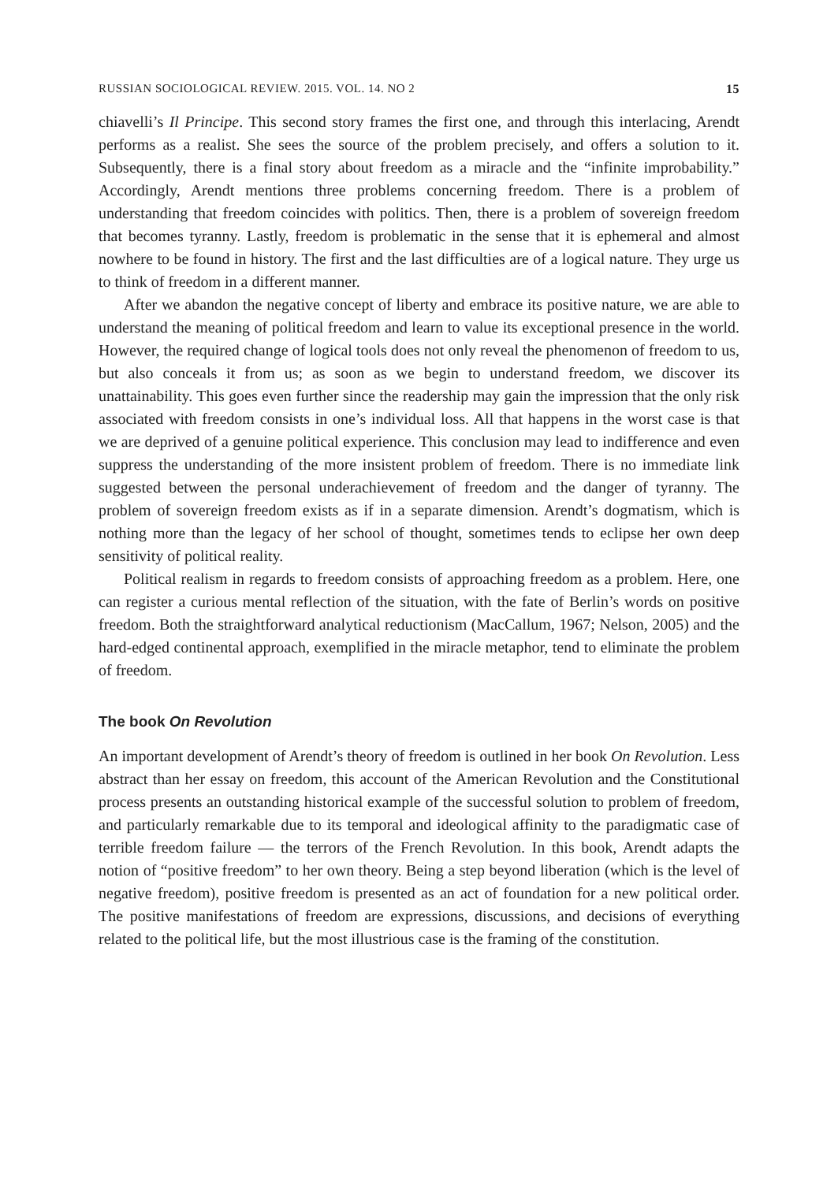RUSSIAN SOCIOLOGICAL REVIEW. 2015. VOL. 14. NO 2 15
chiavelli’s Il Principe. This second story frames the first one, and through this interlacing, Arendt performs as a realist. She sees the source of the problem precisely, and offers a solution to it. Subsequently, there is a final story about freedom as a miracle and the “infinite improbability.” Accordingly, Arendt mentions three problems concerning freedom. There is a problem of understanding that freedom coincides with politics. Then, there is a problem of sovereign freedom that becomes tyranny. Lastly, freedom is problematic in the sense that it is ephemeral and almost nowhere to be found in history. The first and the last difficulties are of a logical nature. They urge us to think of freedom in a different manner.
After we abandon the negative concept of liberty and embrace its positive nature, we are able to understand the meaning of political freedom and learn to value its exceptional presence in the world. However, the required change of logical tools does not only reveal the phenomenon of freedom to us, but also conceals it from us; as soon as we begin to understand freedom, we discover its unattainability. This goes even further since the readership may gain the impression that the only risk associated with freedom consists in one’s individual loss. All that happens in the worst case is that we are deprived of a genuine political experience. This conclusion may lead to indifference and even suppress the understanding of the more insistent problem of freedom. There is no immediate link suggested between the personal underachievement of freedom and the danger of tyranny. The problem of sovereign freedom exists as if in a separate dimension. Arendt’s dogmatism, which is nothing more than the legacy of her school of thought, sometimes tends to eclipse her own deep sensitivity of political reality.
Political realism in regards to freedom consists of approaching freedom as a problem. Here, one can register a curious mental reflection of the situation, with the fate of Berlin’s words on positive freedom. Both the straightforward analytical reductionism (MacCallum, 1967; Nelson, 2005) and the hard-edged continental approach, exemplified in the miracle metaphor, tend to eliminate the problem of freedom.
The book On Revolution
An important development of Arendt’s theory of freedom is outlined in her book On Revolution. Less abstract than her essay on freedom, this account of the American Revolution and the Constitutional process presents an outstanding historical example of the successful solution to problem of freedom, and particularly remarkable due to its temporal and ideological affinity to the paradigmatic case of terrible freedom failure — the terrors of the French Revolution. In this book, Arendt adapts the notion of “positive freedom” to her own theory. Being a step beyond liberation (which is the level of negative freedom), positive freedom is presented as an act of foundation for a new political order. The positive manifestations of freedom are expressions, discussions, and decisions of everything related to the political life, but the most illustrious case is the framing of the constitution.